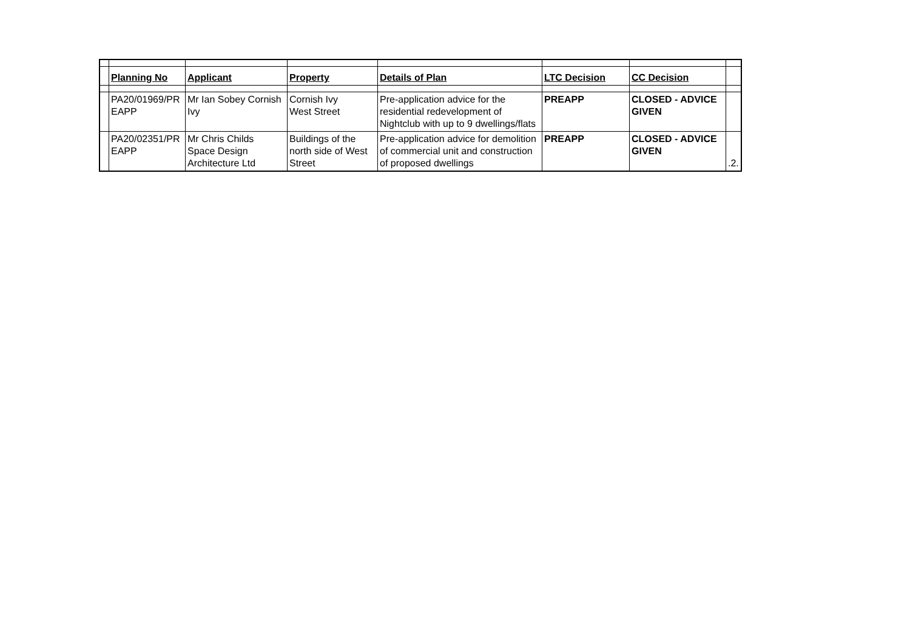| | Planning No | Applicant | Property | Details of Plan | LTC Decision | CC Decision | |
| | PA20/01969/PR EAPP | Mr Ian Sobey Cornish Ivy | Cornish Ivy West Street | Pre-application advice for the residential redevelopment of Nightclub with up to 9 dwellings/flats | PREAPP | CLOSED - ADVICE GIVEN | |
| | PA20/02351/PR EAPP | Mr Chris Childs Space Design Architecture Ltd | Buildings of the north side of West Street | Pre-application advice for demolition of commercial unit and construction of proposed dwellings | PREAPP | CLOSED - ADVICE GIVEN | .2. |